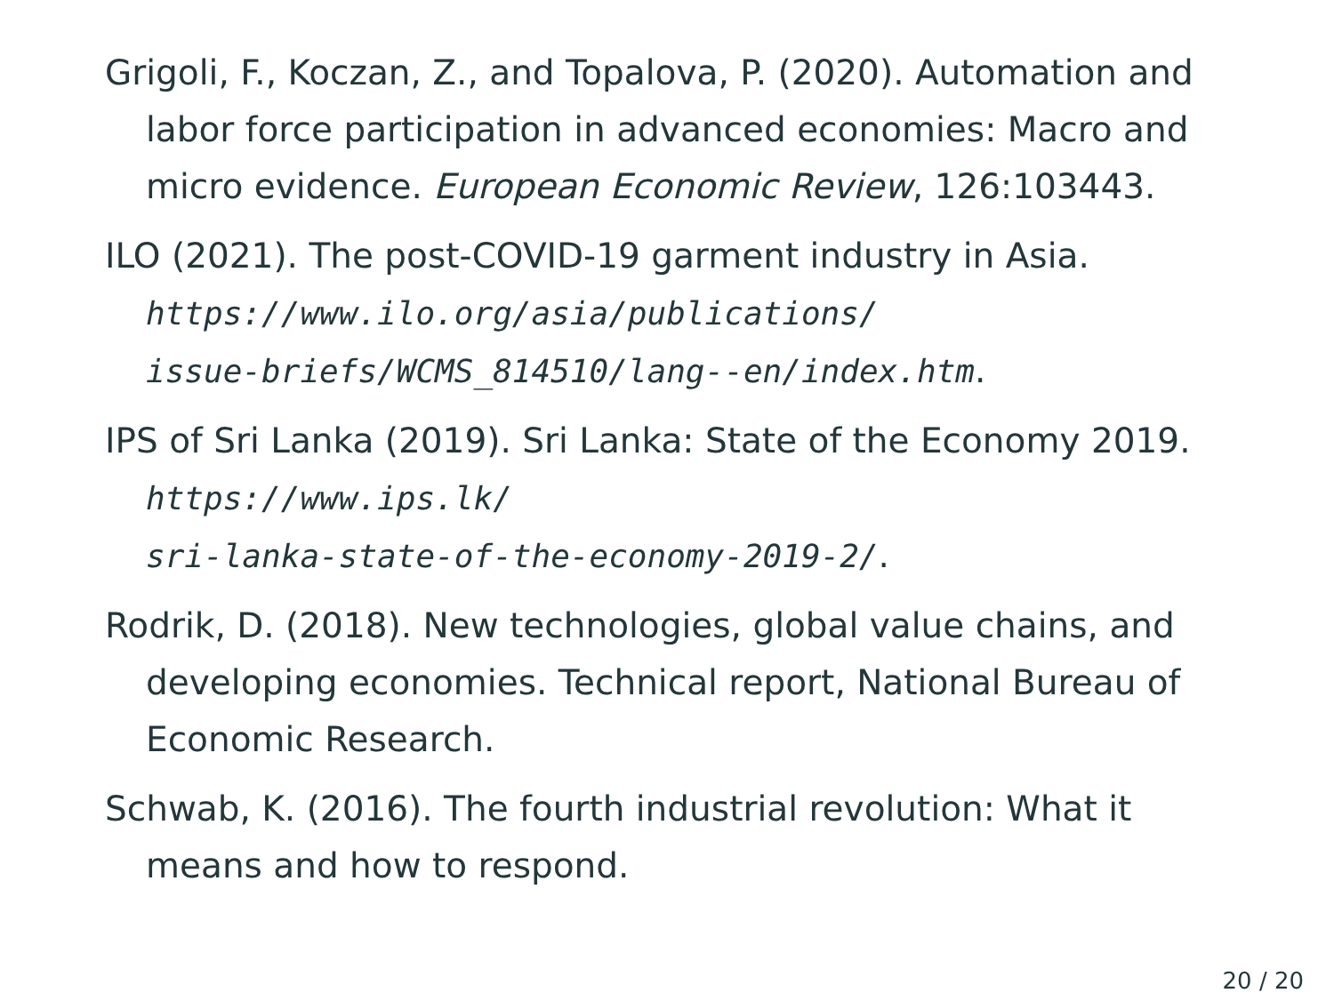Grigoli, F., Koczan, Z., and Topalova, P. (2020). Automation and labor force participation in advanced economies: Macro and micro evidence. European Economic Review, 126:103443.
ILO (2021). The post-COVID-19 garment industry in Asia. https://www.ilo.org/asia/publications/
issue-briefs/WCMS_814510/lang--en/index.htm.
IPS of Sri Lanka (2019). Sri Lanka: State of the Economy 2019. https://www.ips.lk/
sri-lanka-state-of-the-economy-2019-2/.
Rodrik, D. (2018). New technologies, global value chains, and developing economies. Technical report, National Bureau of Economic Research.
Schwab, K. (2016). The fourth industrial revolution: What it means and how to respond.
20 / 20